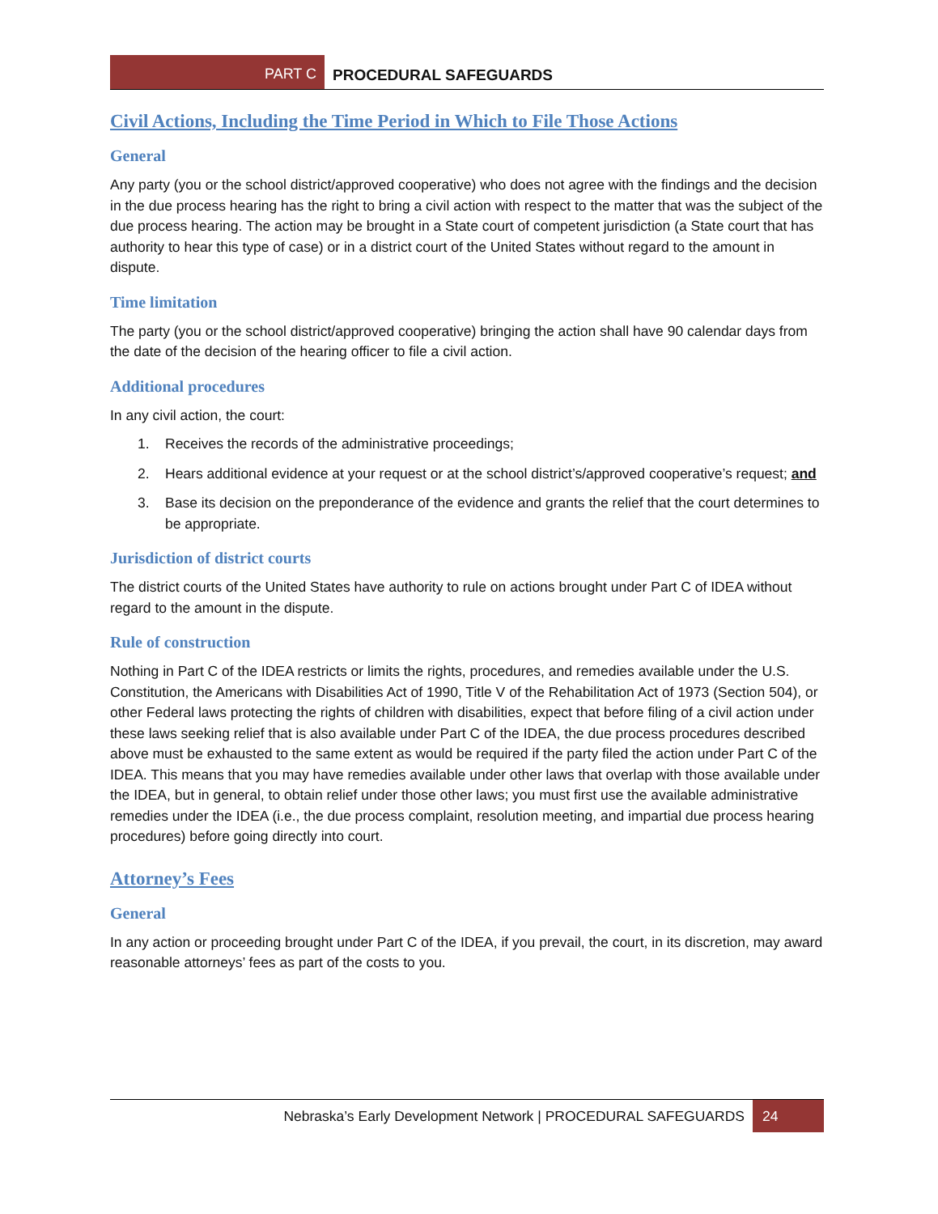PART C
PROCEDURAL SAFEGUARDS
Civil Actions, Including the Time Period in Which to File Those Actions
General
Any party (you or the school district/approved cooperative) who does not agree with the findings and the decision in the due process hearing has the right to bring a civil action with respect to the matter that was the subject of the due process hearing. The action may be brought in a State court of competent jurisdiction (a State court that has authority to hear this type of case) or in a district court of the United States without regard to the amount in dispute.
Time limitation
The party (you or the school district/approved cooperative) bringing the action shall have 90 calendar days from the date of the decision of the hearing officer to file a civil action.
Additional procedures
In any civil action, the court:
1. Receives the records of the administrative proceedings;
2. Hears additional evidence at your request or at the school district’s/approved cooperative’s request; and
3. Base its decision on the preponderance of the evidence and grants the relief that the court determines to be appropriate.
Jurisdiction of district courts
The district courts of the United States have authority to rule on actions brought under Part C of IDEA without regard to the amount in the dispute.
Rule of construction
Nothing in Part C of the IDEA restricts or limits the rights, procedures, and remedies available under the U.S. Constitution, the Americans with Disabilities Act of 1990, Title V of the Rehabilitation Act of 1973 (Section 504), or other Federal laws protecting the rights of children with disabilities, expect that before filing of a civil action under these laws seeking relief that is also available under Part C of the IDEA, the due process procedures described above must be exhausted to the same extent as would be required if the party filed the action under Part C of the IDEA. This means that you may have remedies available under other laws that overlap with those available under the IDEA, but in general, to obtain relief under those other laws; you must first use the available administrative remedies under the IDEA (i.e., the due process complaint, resolution meeting, and impartial due process hearing procedures) before going directly into court.
Attorney’s Fees
General
In any action or proceeding brought under Part C of the IDEA, if you prevail, the court, in its discretion, may award reasonable attorneys’ fees as part of the costs to you.
Nebraska’s Early Development Network | PROCEDURAL SAFEGUARDS 24